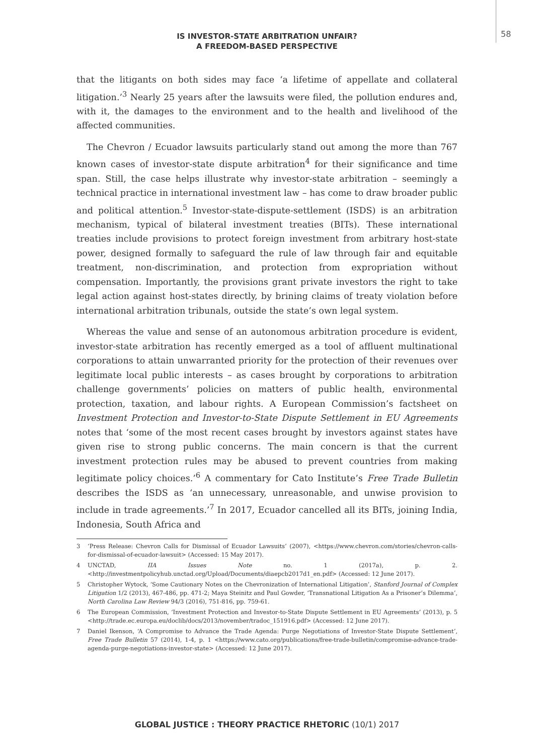58
IS INVESTOR-STATE ARBITRATION UNFAIR?
A FREEDOM-BASED PERSPECTIVE
that the litigants on both sides may face ‘a lifetime of appellate and collateral litigation.’<sup>3</sup> Nearly 25 years after the lawsuits were filed, the pollution endures and, with it, the damages to the environment and to the health and livelihood of the affected communities.
The Chevron / Ecuador lawsuits particularly stand out among the more than 767 known cases of investor-state dispute arbitration<sup>4</sup> for their significance and time span. Still, the case helps illustrate why investor-state arbitration – seemingly a technical practice in international investment law – has come to draw broader public and political attention.<sup>5</sup> Investor-state-dispute-settlement (ISDS) is an arbitration mechanism, typical of bilateral investment treaties (BITs). These international treaties include provisions to protect foreign investment from arbitrary host-state power, designed formally to safeguard the rule of law through fair and equitable treatment, non-discrimination, and protection from expropriation without compensation. Importantly, the provisions grant private investors the right to take legal action against host-states directly, by brining claims of treaty violation before international arbitration tribunals, outside the state’s own legal system.
Whereas the value and sense of an autonomous arbitration procedure is evident, investor-state arbitration has recently emerged as a tool of affluent multinational corporations to attain unwarranted priority for the protection of their revenues over legitimate local public interests – as cases brought by corporations to arbitration challenge governments’ policies on matters of public health, environmental protection, taxation, and labour rights. A European Commission’s factsheet on Investment Protection and Investor-to-State Dispute Settlement in EU Agreements notes that ‘some of the most recent cases brought by investors against states have given rise to strong public concerns. The main concern is that the current investment protection rules may be abused to prevent countries from making legitimate policy choices.’<sup>6</sup> A commentary for Cato Institute’s Free Trade Bulletin describes the ISDS as ‘an unnecessary, unreasonable, and unwise provision to include in trade agreements.’<sup>7</sup> In 2017, Ecuador cancelled all its BITs, joining India, Indonesia, South Africa and
3 ‘Press Release: Chevron Calls for Dismissal of Ecuador Lawsuits’ (2007), <https://www.chevron.com/stories/chevron-calls-for-dismissal-of-ecuador-lawsuit> (Accessed: 15 May 2017).
4 UNCTAD, IIA Issues Note no. 1 (2017a), p. 2. <http://investmentpolicyhub.unctad.org/Upload/Documents/diaepcb2017d1_en.pdf> (Accessed: 12 June 2017).
5 Christopher Wytock, ‘Some Cautionary Notes on the Chevronization of International Litigation’, Stanford Journal of Complex Litigation 1/2 (2013), 467-486, pp. 471-2; Maya Steinitz and Paul Gowder, ‘Transnational Litigation As a Prisoner’s Dilemma’, North Carolina Law Review 94/3 (2016), 751-816, pp. 759-61.
6 The European Commission, ‘Investment Protection and Investor-to-State Dispute Settlement in EU Agreements’ (2013), p. 5 <http://trade.ec.europa.eu/doclib/docs/2013/november/tradoc_151916.pdf> (Accessed: 12 June 2017).
7 Daniel Ikenson, ‘A Compromise to Advance the Trade Agenda: Purge Negotiations of Investor-State Dispute Settlement’, Free Trade Bulletin 57 (2014), 1-4, p. 1 <https://www.cato.org/publications/free-trade-bulletin/compromise-advance-trade-agenda-purge-negotiations-investor-state> (Accessed: 12 June 2017).
GLOBAL JUSTICE : THEORY PRACTICE RHETORIC (10/1) 2017